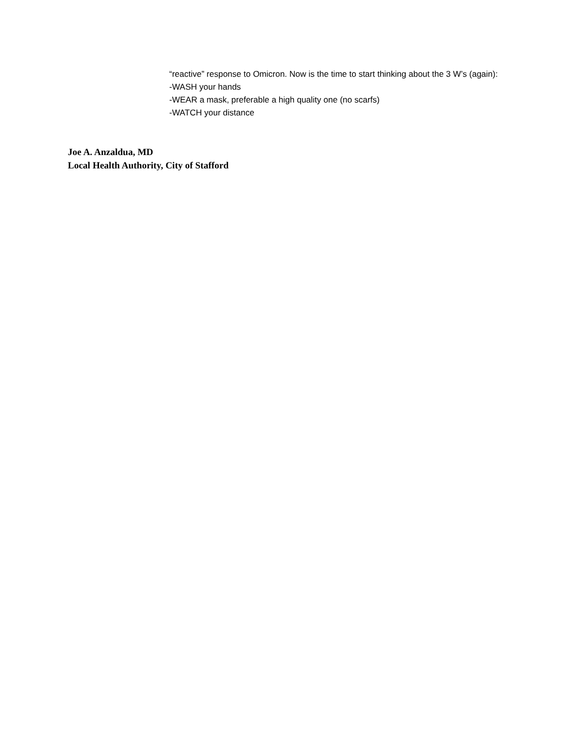“reactive” response to Omicron. Now is the time to start thinking about the 3 W’s (again):
-WASH your hands
-WEAR a mask, preferable a high quality one (no scarfs)
-WATCH your distance
Joe A. Anzaldua, MD
Local Health Authority, City of Stafford